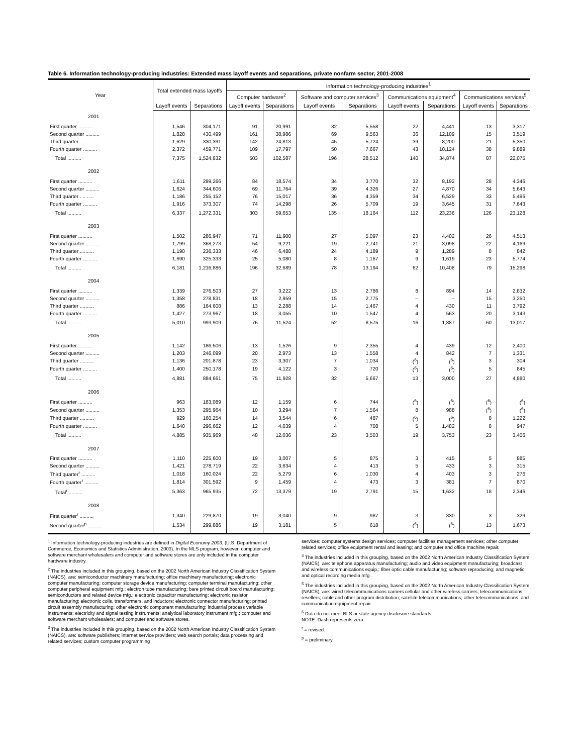Table 6. Information technology-producing industries: Extended mass layoff events and separations, private nonfarm sector, 2001-2008
| Year | Total extended mass layoffs | | Information technology-producing industries<sup>1</sup> | | | | | | | |
| --- | --- | --- | --- | --- | --- | --- | --- | --- | --- | --- |
| | | | Computer hardware<sup>2</sup> | | Software and computer services<sup>3</sup> | | Communications equipment<sup>4</sup> | | Communications services<sup>5</sup> | |
| | Layoff events | Separations | Layoff events | Separations | Layoff events | Separations | Layoff events | Separations | Layoff events | Separations |
| 2001 | | | | | | | | | | |
| First quarter .......... | 1,546 | 304,171 | 91 | 20,991 | 32 | 5,558 | 22 | 4,441 | 13 | 3,317 |
| Second quarter .......... | 1,828 | 430,499 | 161 | 38,986 | 69 | 9,563 | 36 | 12,109 | 15 | 3,519 |
| Third quarter .......... | 1,629 | 330,391 | 142 | 24,813 | 45 | 5,724 | 39 | 8,200 | 21 | 5,350 |
| Fourth quarter .......... | 2,372 | 459,771 | 109 | 17,797 | 50 | 7,667 | 43 | 10,124 | 38 | 9,889 |
| Total .......... | 7,375 | 1,524,832 | 503 | 102,587 | 196 | 28,512 | 140 | 34,874 | 87 | 22,075 |
| 2002 | | | | | | | | | | |
| First quarter .......... | 1,611 | 299,266 | 84 | 18,574 | 34 | 3,770 | 32 | 8,192 | 28 | 4,346 |
| Second quarter .......... | 1,624 | 344,606 | 69 | 11,764 | 39 | 4,326 | 27 | 4,870 | 34 | 5,643 |
| Third quarter .......... | 1,186 | 255,152 | 76 | 15,017 | 36 | 4,359 | 34 | 6,529 | 33 | 5,496 |
| Fourth quarter .......... | 1,916 | 373,307 | 74 | 14,298 | 26 | 5,709 | 19 | 3,645 | 31 | 7,643 |
| Total .......... | 6,337 | 1,272,331 | 303 | 59,653 | 135 | 18,164 | 112 | 23,236 | 126 | 23,128 |
| 2003 | | | | | | | | | | |
| First quarter .......... | 1,502 | 286,947 | 71 | 11,900 | 27 | 5,097 | 23 | 4,402 | 26 | 4,513 |
| Second quarter .......... | 1,799 | 368,273 | 54 | 9,221 | 19 | 2,741 | 21 | 3,098 | 22 | 4,169 |
| Third quarter .......... | 1,190 | 236,333 | 46 | 6,488 | 24 | 4,189 | 9 | 1,289 | 8 | 842 |
| Fourth quarter .......... | 1,690 | 325,333 | 25 | 5,080 | 8 | 1,167 | 9 | 1,619 | 23 | 5,774 |
| Total .......... | 6,181 | 1,216,886 | 196 | 32,689 | 78 | 13,194 | 62 | 10,408 | 79 | 15,298 |
| 2004 | | | | | | | | | | |
| First quarter .......... | 1,339 | 276,503 | 27 | 3,222 | 13 | 2,786 | 8 | 894 | 14 | 2,832 |
| Second quarter .......... | 1,358 | 278,831 | 18 | 2,959 | 15 | 2,775 | – | – | 15 | 3,250 |
| Third quarter .......... | 886 | 164,608 | 13 | 2,288 | 14 | 1,467 | 4 | 430 | 11 | 3,792 |
| Fourth quarter .......... | 1,427 | 273,967 | 18 | 3,055 | 10 | 1,547 | 4 | 563 | 20 | 3,143 |
| Total .......... | 5,010 | 993,909 | 76 | 11,524 | 52 | 8,575 | 16 | 1,887 | 60 | 13,017 |
| 2005 | | | | | | | | | | |
| First quarter .......... | 1,142 | 186,506 | 13 | 1,526 | 9 | 2,355 | 4 | 439 | 12 | 2,400 |
| Second quarter .......... | 1,203 | 246,099 | 20 | 2,973 | 13 | 1,558 | 4 | 842 | 7 | 1,331 |
| Third quarter .......... | 1,136 | 201,878 | 23 | 3,307 | 7 | 1,034 | (<sup>6</sup>) | (<sup>6</sup>) | 3 | 304 |
| Fourth quarter .......... | 1,400 | 250,178 | 19 | 4,122 | 3 | 720 | (<sup>6</sup>) | (<sup>6</sup>) | 5 | 845 |
| Total .......... | 4,881 | 884,661 | 75 | 11,928 | 32 | 5,667 | 13 | 3,000 | 27 | 4,880 |
| 2006 | | | | | | | | | | |
| First quarter .......... | 963 | 183,089 | 12 | 1,159 | 6 | 744 | (<sup>6</sup>) | (<sup>6</sup>) | (<sup>6</sup>) | (<sup>6</sup>) |
| Second quarter .......... | 1,353 | 295,964 | 10 | 3,294 | 7 | 1,564 | 8 | 988 | (<sup>6</sup>) | (<sup>6</sup>) |
| Third quarter .......... | 929 | 160,254 | 14 | 3,544 | 6 | 487 | (<sup>6</sup>) | (<sup>6</sup>) | 8 | 1,222 |
| Fourth quarter .......... | 1,640 | 296,662 | 12 | 4,039 | 4 | 708 | 5 | 1,482 | 8 | 947 |
| Total .......... | 4,885 | 935,969 | 48 | 12,036 | 23 | 3,503 | 19 | 3,753 | 23 | 3,406 |
| 2007 | | | | | | | | | | |
| First quarter .......... | 1,110 | 225,600 | 19 | 3,007 | 5 | 875 | 3 | 415 | 5 | 885 |
| Second quarter .......... | 1,421 | 278,719 | 22 | 3,634 | 4 | 413 | 5 | 433 | 3 | 315 |
| Third quarter<sup>r</sup> .......... | 1,018 | 160,024 | 22 | 5,279 | 6 | 1,030 | 4 | 403 | 3 | 276 |
| Fourth quarter<sup>r</sup> .......... | 1,814 | 301,592 | 9 | 1,459 | 4 | 473 | 3 | 381 | 7 | 870 |
| Total<sup>r</sup> .......... | 5,363 | 965,935 | 72 | 13,379 | 19 | 2,791 | 15 | 1,632 | 18 | 2,346 |
| 2008 | | | | | | | | | | |
| First quarter<sup>r</sup> .......... | 1,340 | 229,870 | 19 | 3,040 | 9 | 987 | 3 | 330 | 3 | 329 |
| Second quarter<sup>p</sup> .......... | 1,534 | 299,886 | 19 | 3,181 | 5 | 618 | (<sup>6</sup>) | (<sup>6</sup>) | 13 | 1,673 |
<sup>1</sup> Information technology-producing industries are defined in Digital Economy 2003, (U.S. Department of Commerce, Economics and Statistics Administration, 2003). In the MLS program, however, computer and software merchant wholesalers and computer and software stores are only included in the computer hardware industry.
<sup>2</sup> The industries included in this grouping, based on the 2002 North American Industry Classification System (NAICS), are: semiconductor machinery manufacturing; office machinery manufacturing; electronic computer manufacturing; computer storage device manufacturing; computer terminal manufacturing; other computer peripheral equipment mfg.; electron tube manufacturing; bare printed circuit board manufacturing; semiconductors and related device mfg.; electronic capacitor manufacturing; electronic resistor manufacturing; electronic coils, transformers, and inductors; electronic connector manufacturing; printed circuit assembly manufacturing; other electronic component manufacturing; industrial process variable instruments; electricity and signal testing instruments; analytical laboratory instrument mfg.; computer and software merchant wholesalers; and computer and software stores.
<sup>3</sup> The industries included in this grouping, based on the 2002 North American Industry Classification System (NAICS), are: software publishers; internet service providers; web search portals; data processing and related services; custom computer programming
services; computer systems design services; computer facilities management services; other computer related services; office equipment rental and leasing; and computer and office machine repair.
<sup>4</sup> The industries included in this grouping, based on the 2002 North American Industry Classification System (NAICS), are: telephone apparatus manufacturing; audio and video equipment manufacturing; broadcast and wireless communications equip.; fiber optic cable manufacturing; software reproducing; and magnetic and optical recording media mfg.
<sup>5</sup> The industries included in this grouping, based on the 2002 North American Industry Classification System (NAICS), are: wired telecommunications carriers cellular and other wireless carriers; telecommunications resellers; cable and other program distribution; satellite telecommunications; other telecommunications; and communication equipment repair.
<sup>6</sup> Data do not meet BLS or state agency disclosure standards.
NOTE: Dash represents zero.
<sup>r</sup> = revised.
<sup>p</sup> = preliminary.